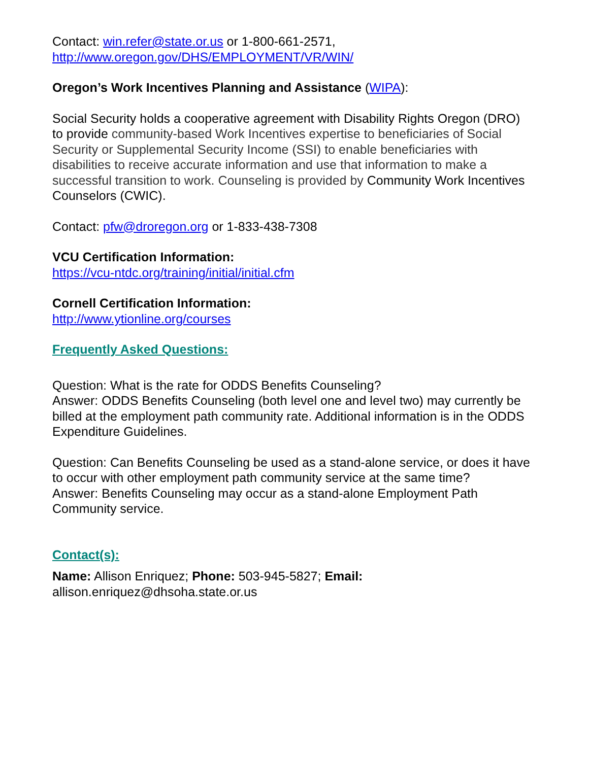Contact: win.refer@state.or.us or 1-800-661-2571,
http://www.oregon.gov/DHS/EMPLOYMENT/VR/WIN/
Oregon’s Work Incentives Planning and Assistance (WIPA):
Social Security holds a cooperative agreement with Disability Rights Oregon (DRO) to provide community-based Work Incentives expertise to beneficiaries of Social Security or Supplemental Security Income (SSI) to enable beneficiaries with disabilities to receive accurate information and use that information to make a successful transition to work. Counseling is provided by Community Work Incentives Counselors (CWIC).
Contact: pfw@droregon.org or 1-833-438-7308
VCU Certification Information:
https://vcu-ntdc.org/training/initial/initial.cfm
Cornell Certification Information:
http://www.ytionline.org/courses
Frequently Asked Questions:
Question: What is the rate for ODDS Benefits Counseling?
Answer: ODDS Benefits Counseling (both level one and level two) may currently be billed at the employment path community rate. Additional information is in the ODDS Expenditure Guidelines.
Question: Can Benefits Counseling be used as a stand-alone service, or does it have to occur with other employment path community service at the same time?
Answer: Benefits Counseling may occur as a stand-alone Employment Path Community service.
Contact(s):
Name: Allison Enriquez; Phone: 503-945-5827; Email:
allison.enriquez@dhsoha.state.or.us